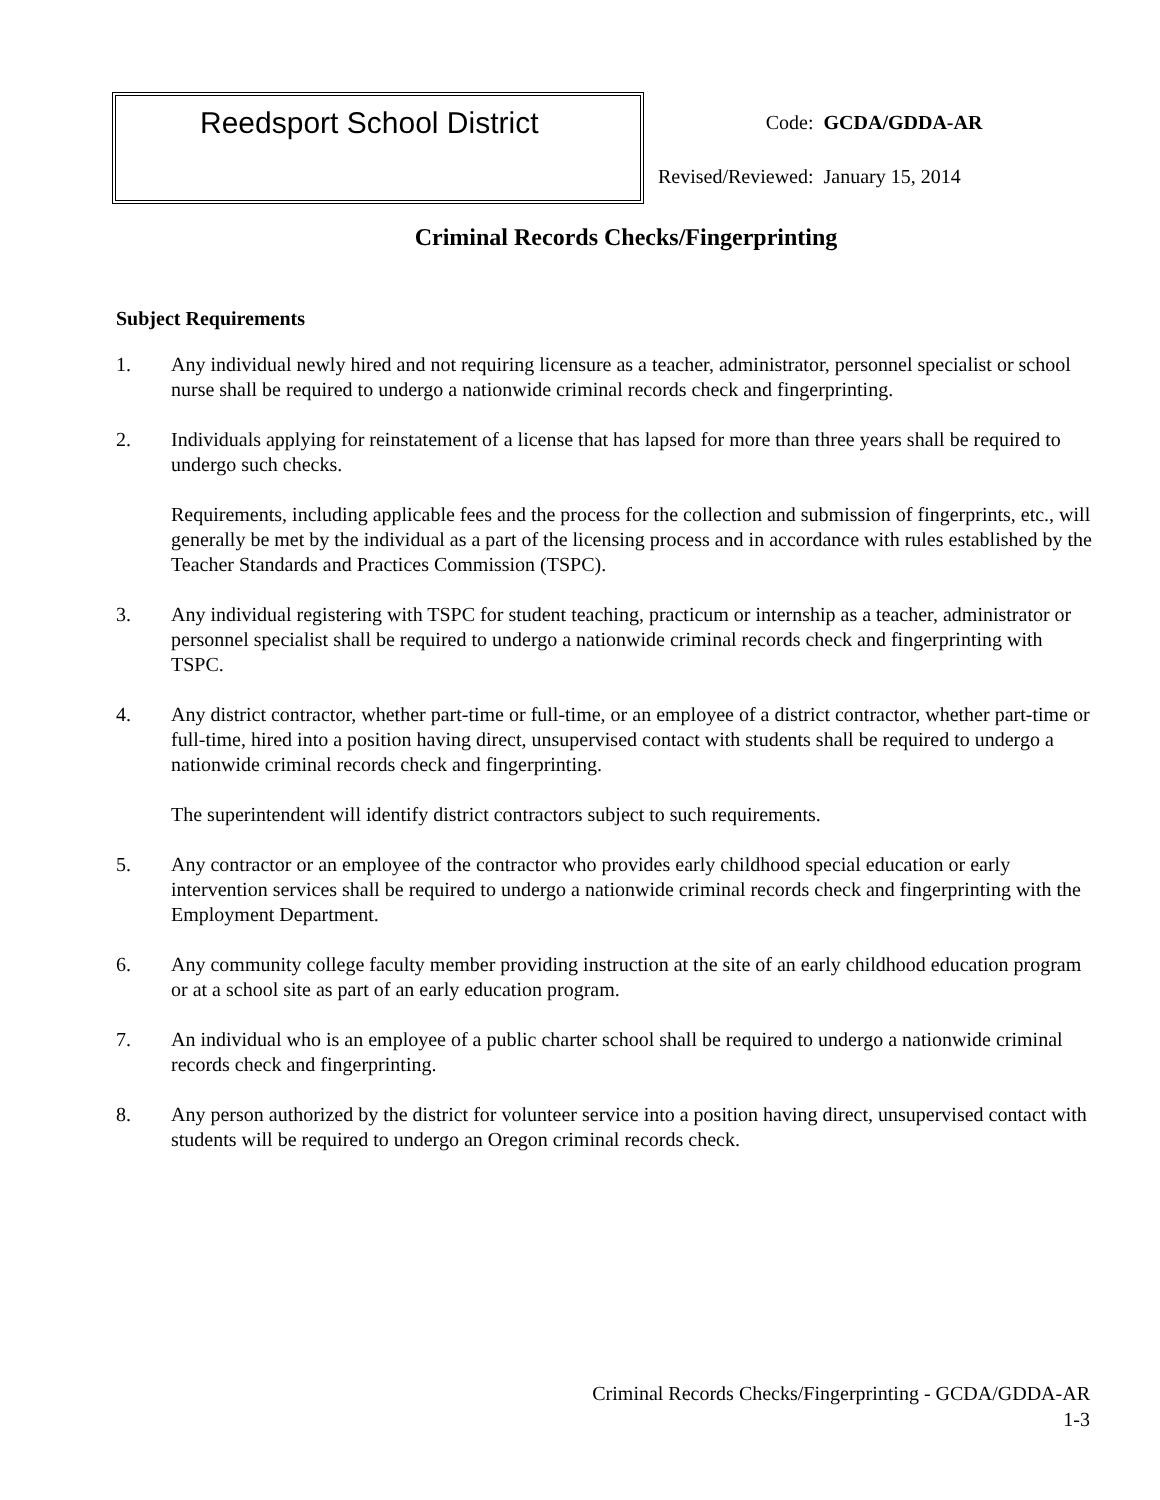Reedsport School District
| Code: | GCDA/GDDA-AR |
| Revised/Reviewed: | January 15, 2014 |
Criminal Records Checks/Fingerprinting
Subject Requirements
1. Any individual newly hired and not requiring licensure as a teacher, administrator, personnel specialist or school nurse shall be required to undergo a nationwide criminal records check and fingerprinting.
2. Individuals applying for reinstatement of a license that has lapsed for more than three years shall be required to undergo such checks.
Requirements, including applicable fees and the process for the collection and submission of fingerprints, etc., will generally be met by the individual as a part of the licensing process and in accordance with rules established by the Teacher Standards and Practices Commission (TSPC).
3. Any individual registering with TSPC for student teaching, practicum or internship as a teacher, administrator or personnel specialist shall be required to undergo a nationwide criminal records check and fingerprinting with TSPC.
4. Any district contractor, whether part-time or full-time, or an employee of a district contractor, whether part-time or full-time, hired into a position having direct, unsupervised contact with students shall be required to undergo a nationwide criminal records check and fingerprinting.
The superintendent will identify district contractors subject to such requirements.
5. Any contractor or an employee of the contractor who provides early childhood special education or early intervention services shall be required to undergo a nationwide criminal records check and fingerprinting with the Employment Department.
6. Any community college faculty member providing instruction at the site of an early childhood education program or at a school site as part of an early education program.
7. An individual who is an employee of a public charter school shall be required to undergo a nationwide criminal records check and fingerprinting.
8. Any person authorized by the district for volunteer service into a position having direct, unsupervised contact with students will be required to undergo an Oregon criminal records check.
Criminal Records Checks/Fingerprinting - GCDA/GDDA-AR
1-3